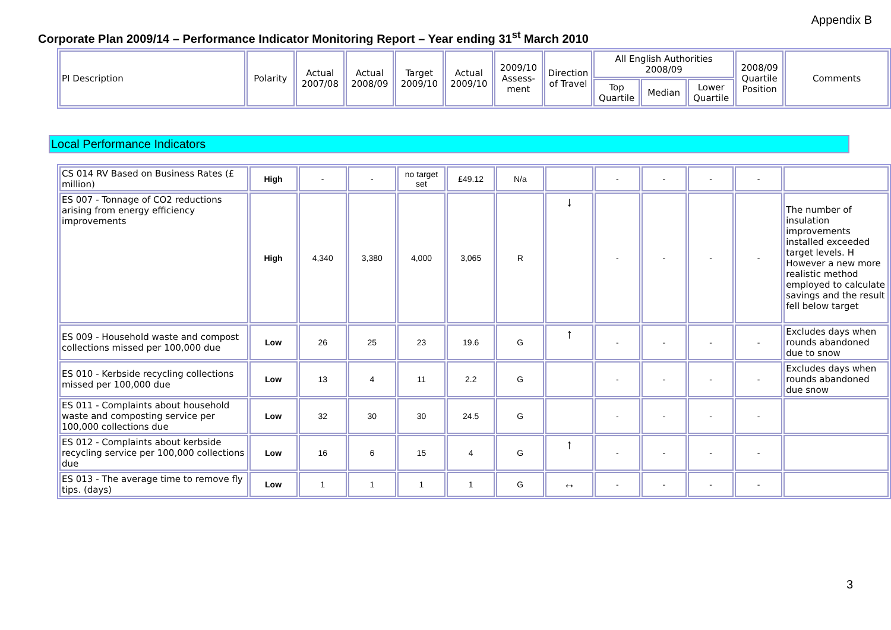Appendix B
Corporate Plan 2009/14 – Performance Indicator Monitoring Report – Year ending 31<sup>st</sup> March 2010
| PI Description | Polarity | Actual 2007/08 | Actual 2008/09 | Target 2009/10 | Actual 2009/10 | 2009/10 Assess-ment | Direction of Travel | All English Authorities 2008/09 | | | 2008/09 Quartile Position | Comments |
| | | | | | | | | Top Quartile | Median | Lower Quartile | | |
Local Performance Indicators
| CS 014 RV Based on Business Rates (£ million) | High | - | - | no target set | £49.12 | N/a | | - | - | - | - | |
| ES 007 - Tonnage of CO2 reductions arising from energy efficiency improvements | High | 4,340 | 3,380 | 4,000 | 3,065 | R | ↓ | - | - | - | - | The number of insulation improvements installed exceeded target levels. H However a new more realistic method employed to calculate savings and the result fell below target |
| ES 009 - Household waste and compost collections missed per 100,000 due | Low | 26 | 25 | 23 | 19.6 | G | ↑ | - | - | - | - | Excludes days when rounds abandoned due to snow |
| ES 010 - Kerbside recycling collections missed per 100,000 due | Low | 13 | 4 | 11 | 2.2 | G | | - | - | - | - | Excludes days when rounds abandoned due snow |
| ES 011 - Complaints about household waste and composting service per 100,000 collections due | Low | 32 | 30 | 30 | 24.5 | G | | - | - | - | - | |
| ES 012 - Complaints about kerbside recycling service per 100,000 collections due | Low | 16 | 6 | 15 | 4 | G | ↑ | - | - | - | - | |
| ES 013 - The average time to remove fly tips. (days) | Low | 1 | 1 | 1 | 1 | G | ↔ | - | - | - | - | |
3